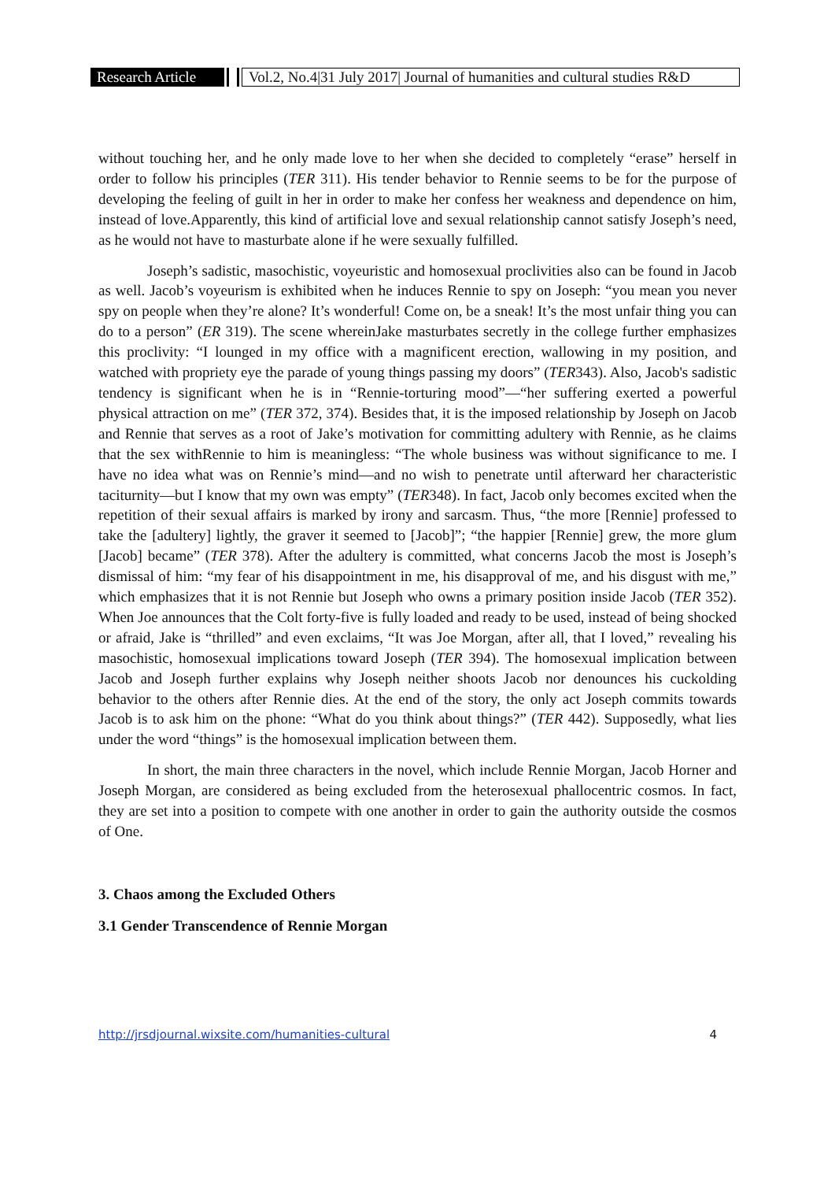Research Article
Vol.2, No.4|31 July 2017| Journal of humanities and cultural studies R&D
without touching her, and he only made love to her when she decided to completely “erase” herself in order to follow his principles (TER 311). His tender behavior to Rennie seems to be for the purpose of developing the feeling of guilt in her in order to make her confess her weakness and dependence on him, instead of love.Apparently, this kind of artificial love and sexual relationship cannot satisfy Joseph’s need, as he would not have to masturbate alone if he were sexually fulfilled.
Joseph’s sadistic, masochistic, voyeuristic and homosexual proclivities also can be found in Jacob as well. Jacob’s voyeurism is exhibited when he induces Rennie to spy on Joseph: “you mean you never spy on people when they’re alone? It’s wonderful! Come on, be a sneak! It’s the most unfair thing you can do to a person” (ER 319). The scene whereinJake masturbates secretly in the college further emphasizes this proclivity: “I lounged in my office with a magnificent erection, wallowing in my position, and watched with propriety eye the parade of young things passing my doors” (TER343). Also, Jacob's sadistic tendency is significant when he is in “Rennie-torturing mood”—“her suffering exerted a powerful physical attraction on me” (TER 372, 374). Besides that, it is the imposed relationship by Joseph on Jacob and Rennie that serves as a root of Jake’s motivation for committing adultery with Rennie, as he claims that the sex withRennie to him is meaningless: “The whole business was without significance to me. I have no idea what was on Rennie’s mind—and no wish to penetrate until afterward her characteristic taciturnity—but I know that my own was empty” (TER348). In fact, Jacob only becomes excited when the repetition of their sexual affairs is marked by irony and sarcasm. Thus, “the more [Rennie] professed to take the [adultery] lightly, the graver it seemed to [Jacob]”; “the happier [Rennie] grew, the more glum [Jacob] became” (TER 378). After the adultery is committed, what concerns Jacob the most is Joseph’s dismissal of him: “my fear of his disappointment in me, his disapproval of me, and his disgust with me,” which emphasizes that it is not Rennie but Joseph who owns a primary position inside Jacob (TER 352). When Joe announces that the Colt forty-five is fully loaded and ready to be used, instead of being shocked or afraid, Jake is “thrilled” and even exclaims, “It was Joe Morgan, after all, that I loved,” revealing his masochistic, homosexual implications toward Joseph (TER 394). The homosexual implication between Jacob and Joseph further explains why Joseph neither shoots Jacob nor denounces his cuckolding behavior to the others after Rennie dies. At the end of the story, the only act Joseph commits towards Jacob is to ask him on the phone: “What do you think about things?” (TER 442). Supposedly, what lies under the word “things” is the homosexual implication between them.
In short, the main three characters in the novel, which include Rennie Morgan, Jacob Horner and Joseph Morgan, are considered as being excluded from the heterosexual phallocentric cosmos. In fact, they are set into a position to compete with one another in order to gain the authority outside the cosmos of One.
3. Chaos among the Excluded Others
3.1 Gender Transcendence of Rennie Morgan
http://jrsdjournal.wixsite.com/humanities-cultural 4